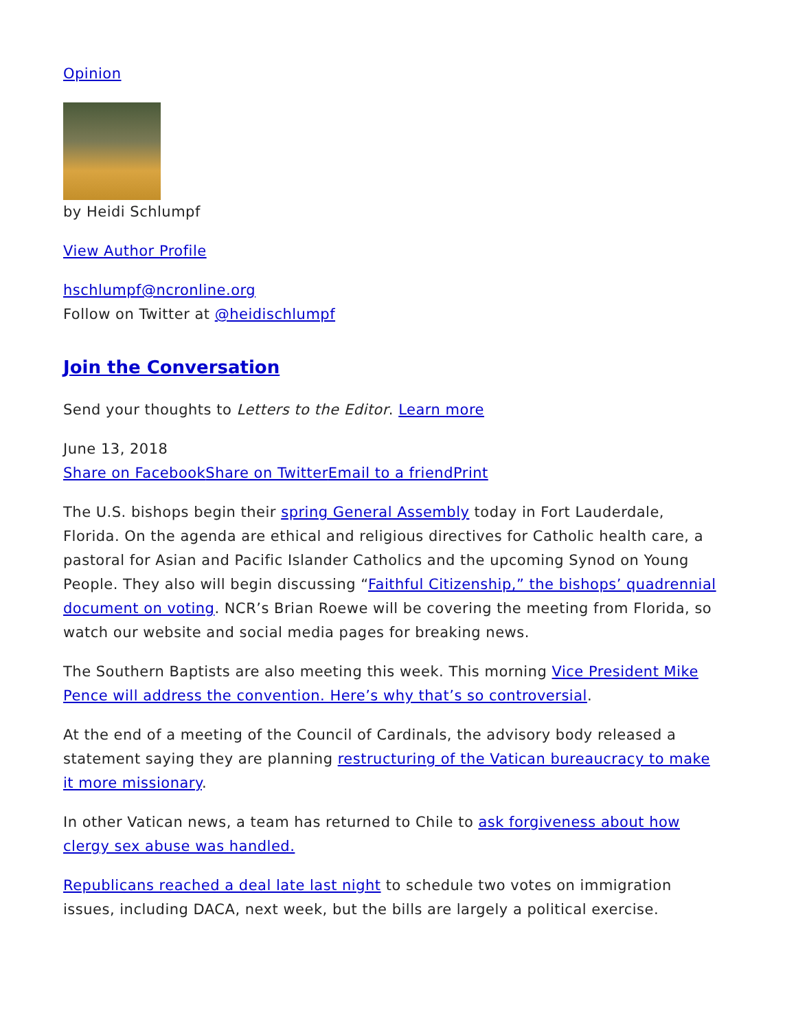Opinion
by Heidi Schlumpf
View Author Profile
hschlumpf@ncronline.org
Follow on Twitter at @heidischlumpf
Join the Conversation
Send your thoughts to Letters to the Editor. Learn more
June 13, 2018
Share on Facebook Share on Twitter Email to a friend Print
The U.S. bishops begin their spring General Assembly today in Fort Lauderdale, Florida. On the agenda are ethical and religious directives for Catholic health care, a pastoral for Asian and Pacific Islander Catholics and the upcoming Synod on Young People. They also will begin discussing “Faithful Citizenship,” the bishops’ quadrennial document on voting. NCR’s Brian Roewe will be covering the meeting from Florida, so watch our website and social media pages for breaking news.
The Southern Baptists are also meeting this week. This morning Vice President Mike Pence will address the convention. Here’s why that’s so controversial.
At the end of a meeting of the Council of Cardinals, the advisory body released a statement saying they are planning restructuring of the Vatican bureaucracy to make it more missionary.
In other Vatican news, a team has returned to Chile to ask forgiveness about how clergy sex abuse was handled.
Republicans reached a deal late last night to schedule two votes on immigration issues, including DACA, next week, but the bills are largely a political exercise.